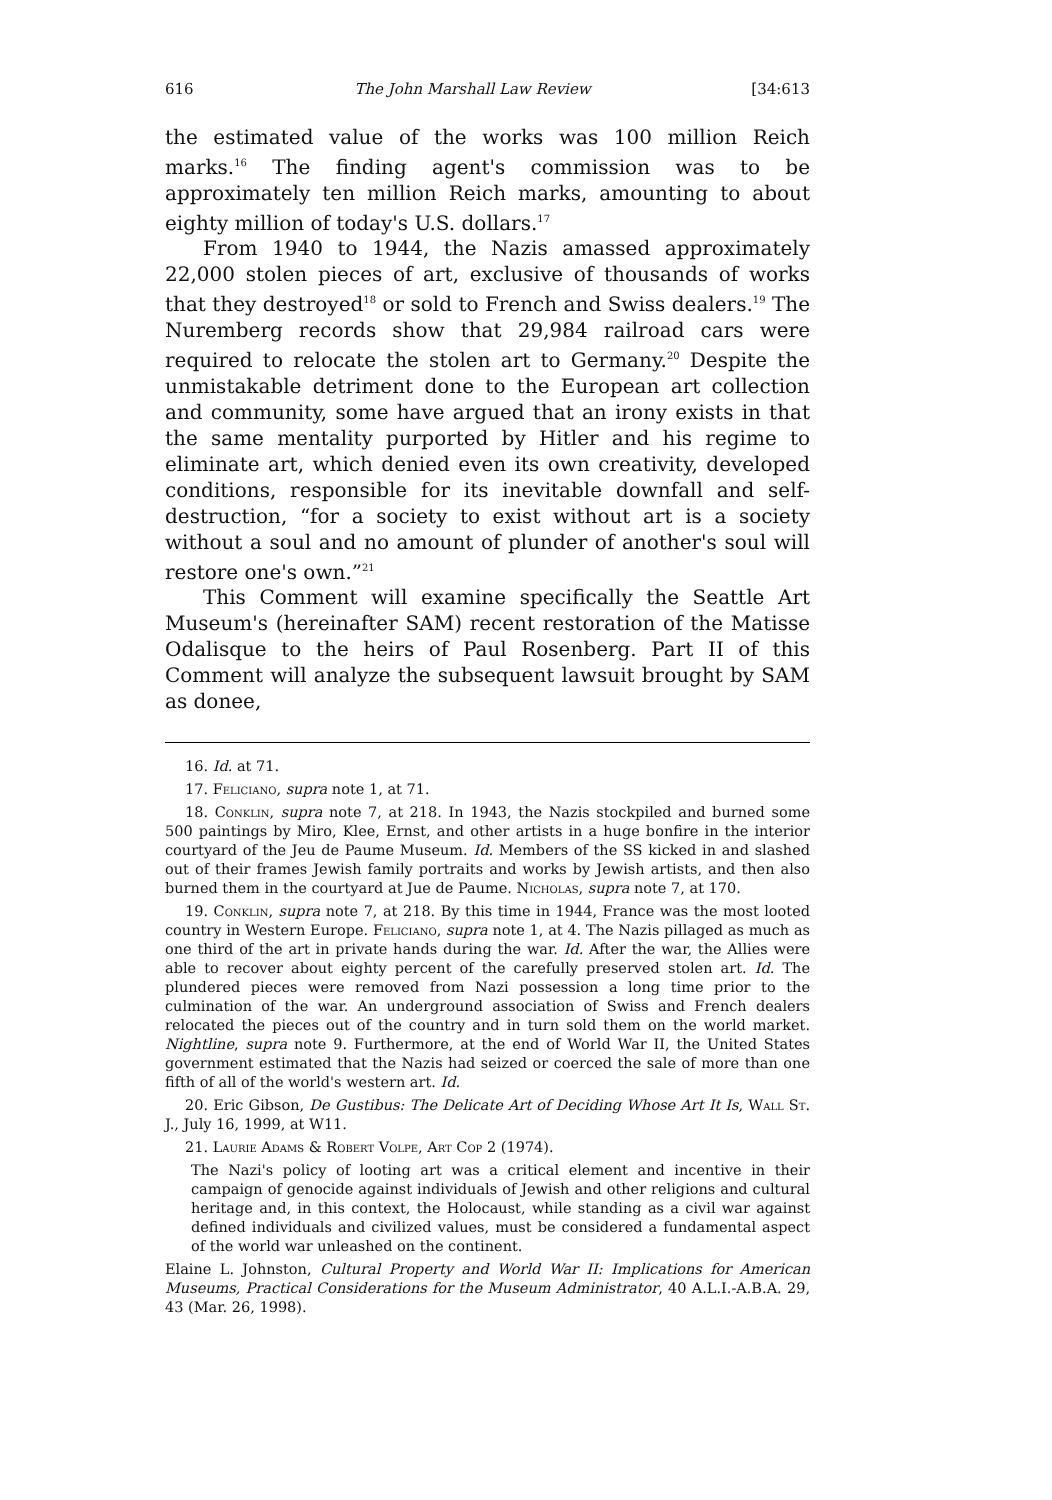616 The John Marshall Law Review [34:613
the estimated value of the works was 100 million Reich marks.<sup>16</sup> The finding agent's commission was to be approximately ten million Reich marks, amounting to about eighty million of today's U.S. dollars.<sup>17</sup>
From 1940 to 1944, the Nazis amassed approximately 22,000 stolen pieces of art, exclusive of thousands of works that they destroyed<sup>18</sup> or sold to French and Swiss dealers.<sup>19</sup> The Nuremberg records show that 29,984 railroad cars were required to relocate the stolen art to Germany.<sup>20</sup> Despite the unmistakable detriment done to the European art collection and community, some have argued that an irony exists in that the same mentality purported by Hitler and his regime to eliminate art, which denied even its own creativity, developed conditions, responsible for its inevitable downfall and self-destruction, “for a society to exist without art is a society without a soul and no amount of plunder of another's soul will restore one's own.”<sup>21</sup>
This Comment will examine specifically the Seattle Art Museum's (hereinafter SAM) recent restoration of the Matisse Odalisque to the heirs of Paul Rosenberg. Part II of this Comment will analyze the subsequent lawsuit brought by SAM as donee,
16. Id. at 71.
17. Feliciano, supra note 1, at 71.
18. Conklin, supra note 7, at 218. In 1943, the Nazis stockpiled and burned some 500 paintings by Miro, Klee, Ernst, and other artists in a huge bonfire in the interior courtyard of the Jeu de Paume Museum. Id. Members of the SS kicked in and slashed out of their frames Jewish family portraits and works by Jewish artists, and then also burned them in the courtyard at Jue de Paume. Nicholas, supra note 7, at 170.
19. Conklin, supra note 7, at 218. By this time in 1944, France was the most looted country in Western Europe. Feliciano, supra note 1, at 4. The Nazis pillaged as much as one third of the art in private hands during the war. Id. After the war, the Allies were able to recover about eighty percent of the carefully preserved stolen art. Id. The plundered pieces were removed from Nazi possession a long time prior to the culmination of the war. An underground association of Swiss and French dealers relocated the pieces out of the country and in turn sold them on the world market. Nightline, supra note 9. Furthermore, at the end of World War II, the United States government estimated that the Nazis had seized or coerced the sale of more than one fifth of all of the world's western art. Id.
20. Eric Gibson, De Gustibus: The Delicate Art of Deciding Whose Art It Is, Wall St. J., July 16, 1999, at W11.
21. Laurie Adams & Robert Volpe, Art Cop 2 (1974).
The Nazi's policy of looting art was a critical element and incentive in their campaign of genocide against individuals of Jewish and other religions and cultural heritage and, in this context, the Holocaust, while standing as a civil war against defined individuals and civilized values, must be considered a fundamental aspect of the world war unleashed on the continent.
Elaine L. Johnston, Cultural Property and World War II: Implications for American Museums, Practical Considerations for the Museum Administrator, 40 A.L.I.-A.B.A. 29, 43 (Mar. 26, 1998).